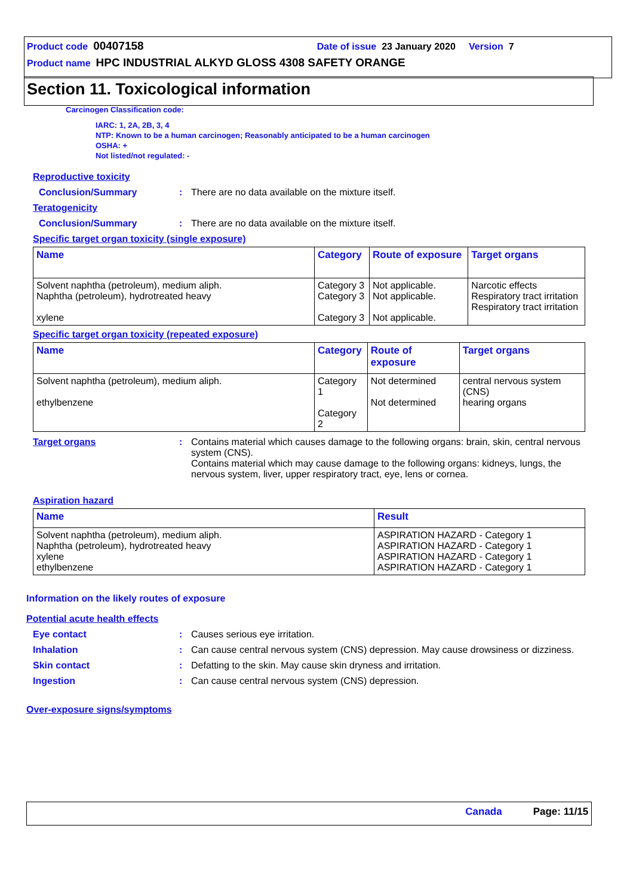Product code 00407158 Date of issue 23 January 2020 Version 7
Product name HPC INDUSTRIAL ALKYD GLOSS 4308 SAFETY ORANGE
Section 11. Toxicological information
Carcinogen Classification code:
IARC: 1, 2A, 2B, 3, 4
NTP: Known to be a human carcinogen; Reasonably anticipated to be a human carcinogen
OSHA: +
Not listed/not regulated: -
Reproductive toxicity
Conclusion/Summary : There are no data available on the mixture itself.
Teratogenicity
Conclusion/Summary : There are no data available on the mixture itself.
Specific target organ toxicity (single exposure)
| Name | Category | Route of exposure | Target organs |
| --- | --- | --- | --- |
| Solvent naphtha (petroleum), medium aliph. Naphtha (petroleum), hydrotreated heavy xylene | Category 3 Category 3 Category 3 | Not applicable. Not applicable. Not applicable. | Narcotic effects Respiratory tract irritation Respiratory tract irritation |
Specific target organ toxicity (repeated exposure)
| Name | Category | Route of exposure | Target organs |
| --- | --- | --- | --- |
| Solvent naphtha (petroleum), medium aliph. ethylbenzene | Category 1 Category 2 | Not determined Not determined | central nervous system (CNS) hearing organs |
Target organs : Contains material which causes damage to the following organs: brain, skin, central nervous system (CNS).
Contains material which may cause damage to the following organs: kidneys, lungs, the nervous system, liver, upper respiratory tract, eye, lens or cornea.
Aspiration hazard
| Name | Result |
| --- | --- |
| Solvent naphtha (petroleum), medium aliph. Naphtha (petroleum), hydrotreated heavy xylene ethylbenzene | ASPIRATION HAZARD - Category 1 ASPIRATION HAZARD - Category 1 ASPIRATION HAZARD - Category 1 ASPIRATION HAZARD - Category 1 |
Information on the likely routes of exposure
Potential acute health effects
Eye contact : Causes serious eye irritation.
Inhalation : Can cause central nervous system (CNS) depression. May cause drowsiness or dizziness.
Skin contact : Defatting to the skin. May cause skin dryness and irritation.
Ingestion : Can cause central nervous system (CNS) depression.
Over-exposure signs/symptoms
Canada Page: 11/15